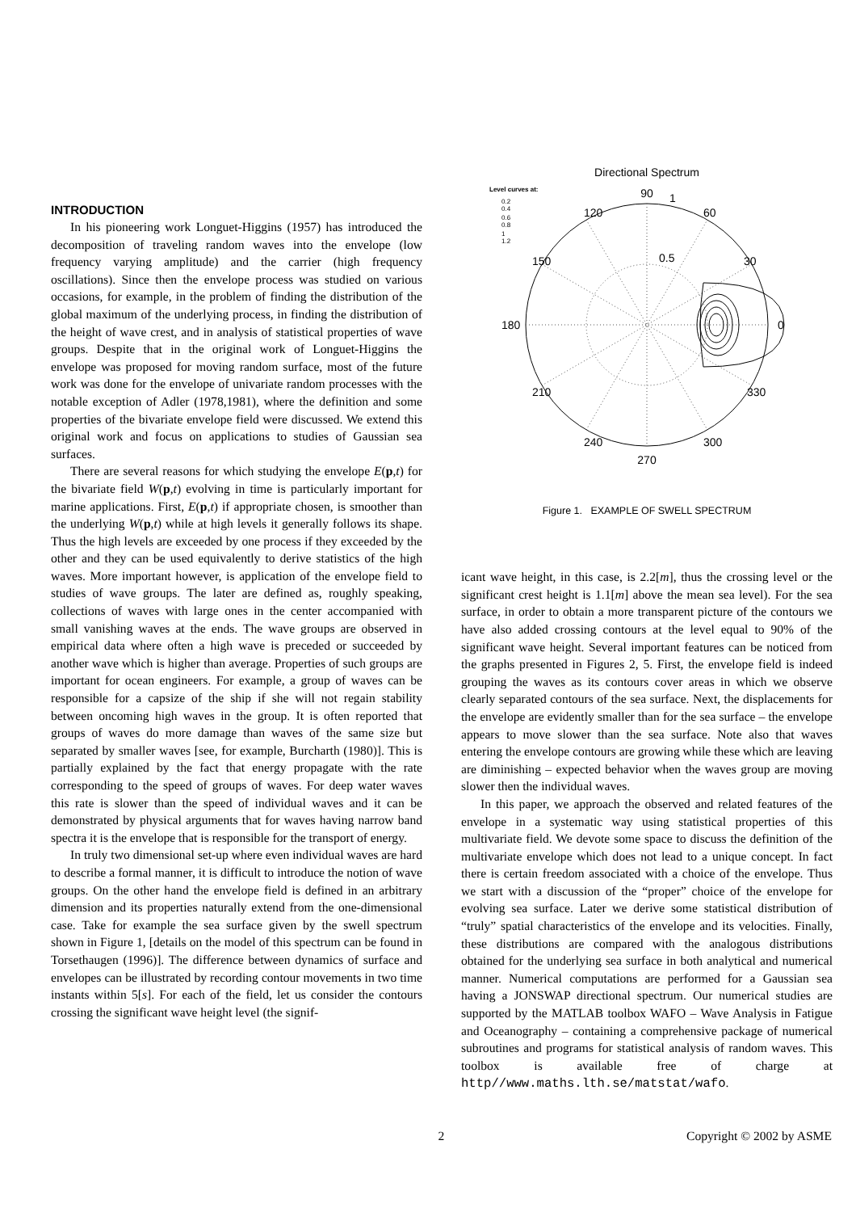INTRODUCTION
In his pioneering work Longuet-Higgins (1957) has introduced the decomposition of traveling random waves into the envelope (low frequency varying amplitude) and the carrier (high frequency oscillations). Since then the envelope process was studied on various occasions, for example, in the problem of finding the distribution of the global maximum of the underlying process, in finding the distribution of the height of wave crest, and in analysis of statistical properties of wave groups. Despite that in the original work of Longuet-Higgins the envelope was proposed for moving random surface, most of the future work was done for the envelope of univariate random processes with the notable exception of Adler (1978,1981), where the definition and some properties of the bivariate envelope field were discussed. We extend this original work and focus on applications to studies of Gaussian sea surfaces.
There are several reasons for which studying the envelope E(p,t) for the bivariate field W(p,t) evolving in time is particularly important for marine applications. First, E(p,t) if appropriate chosen, is smoother than the underlying W(p,t) while at high levels it generally follows its shape. Thus the high levels are exceeded by one process if they exceeded by the other and they can be used equivalently to derive statistics of the high waves. More important however, is application of the envelope field to studies of wave groups. The later are defined as, roughly speaking, collections of waves with large ones in the center accompanied with small vanishing waves at the ends. The wave groups are observed in empirical data where often a high wave is preceded or succeeded by another wave which is higher than average. Properties of such groups are important for ocean engineers. For example, a group of waves can be responsible for a capsize of the ship if she will not regain stability between oncoming high waves in the group. It is often reported that groups of waves do more damage than waves of the same size but separated by smaller waves [see, for example, Burcharth (1980)]. This is partially explained by the fact that energy propagate with the rate corresponding to the speed of groups of waves. For deep water waves this rate is slower than the speed of individual waves and it can be demonstrated by physical arguments that for waves having narrow band spectra it is the envelope that is responsible for the transport of energy.
In truly two dimensional set-up where even individual waves are hard to describe a formal manner, it is difficult to introduce the notion of wave groups. On the other hand the envelope field is defined in an arbitrary dimension and its properties naturally extend from the one-dimensional case. Take for example the sea surface given by the swell spectrum shown in Figure 1, [details on the model of this spectrum can be found in Torsethaugen (1996)]. The difference between dynamics of surface and envelopes can be illustrated by recording contour movements in two time instants within 5[s]. For each of the field, let us consider the contours crossing the significant wave height level (the signif-
Directional Spectrum
Level curves at:
0.2
0.4
0.6
0.8
1
1.2
90
1
120
60
150
30
0.5
180
0
210
330
240
300
270
Figure 1. EXAMPLE OF SWELL SPECTRUM
icant wave height, in this case, is 2.2[m], thus the crossing level or the significant crest height is 1.1[m] above the mean sea level). For the sea surface, in order to obtain a more transparent picture of the contours we have also added crossing contours at the level equal to 90% of the significant wave height. Several important features can be noticed from the graphs presented in Figures 2, 5. First, the envelope field is indeed grouping the waves as its contours cover areas in which we observe clearly separated contours of the sea surface. Next, the displacements for the envelope are evidently smaller than for the sea surface – the envelope appears to move slower than the sea surface. Note also that waves entering the envelope contours are growing while these which are leaving are diminishing – expected behavior when the waves group are moving slower then the individual waves.
In this paper, we approach the observed and related features of the envelope in a systematic way using statistical properties of this multivariate field. We devote some space to discuss the definition of the multivariate envelope which does not lead to a unique concept. In fact there is certain freedom associated with a choice of the envelope. Thus we start with a discussion of the “proper” choice of the envelope for evolving sea surface. Later we derive some statistical distribution of “truly” spatial characteristics of the envelope and its velocities. Finally, these distributions are compared with the analogous distributions obtained for the underlying sea surface in both analytical and numerical manner. Numerical computations are performed for a Gaussian sea having a JONSWAP directional spectrum. Our numerical studies are supported by the MATLAB toolbox WAFO – Wave Analysis in Fatigue and Oceanography – containing a comprehensive package of numerical subroutines and programs for statistical analysis of random waves. This toolbox is available free of charge at http//www.maths.lth.se/matstat/wafo.
2 Copyright © 2002 by ASME